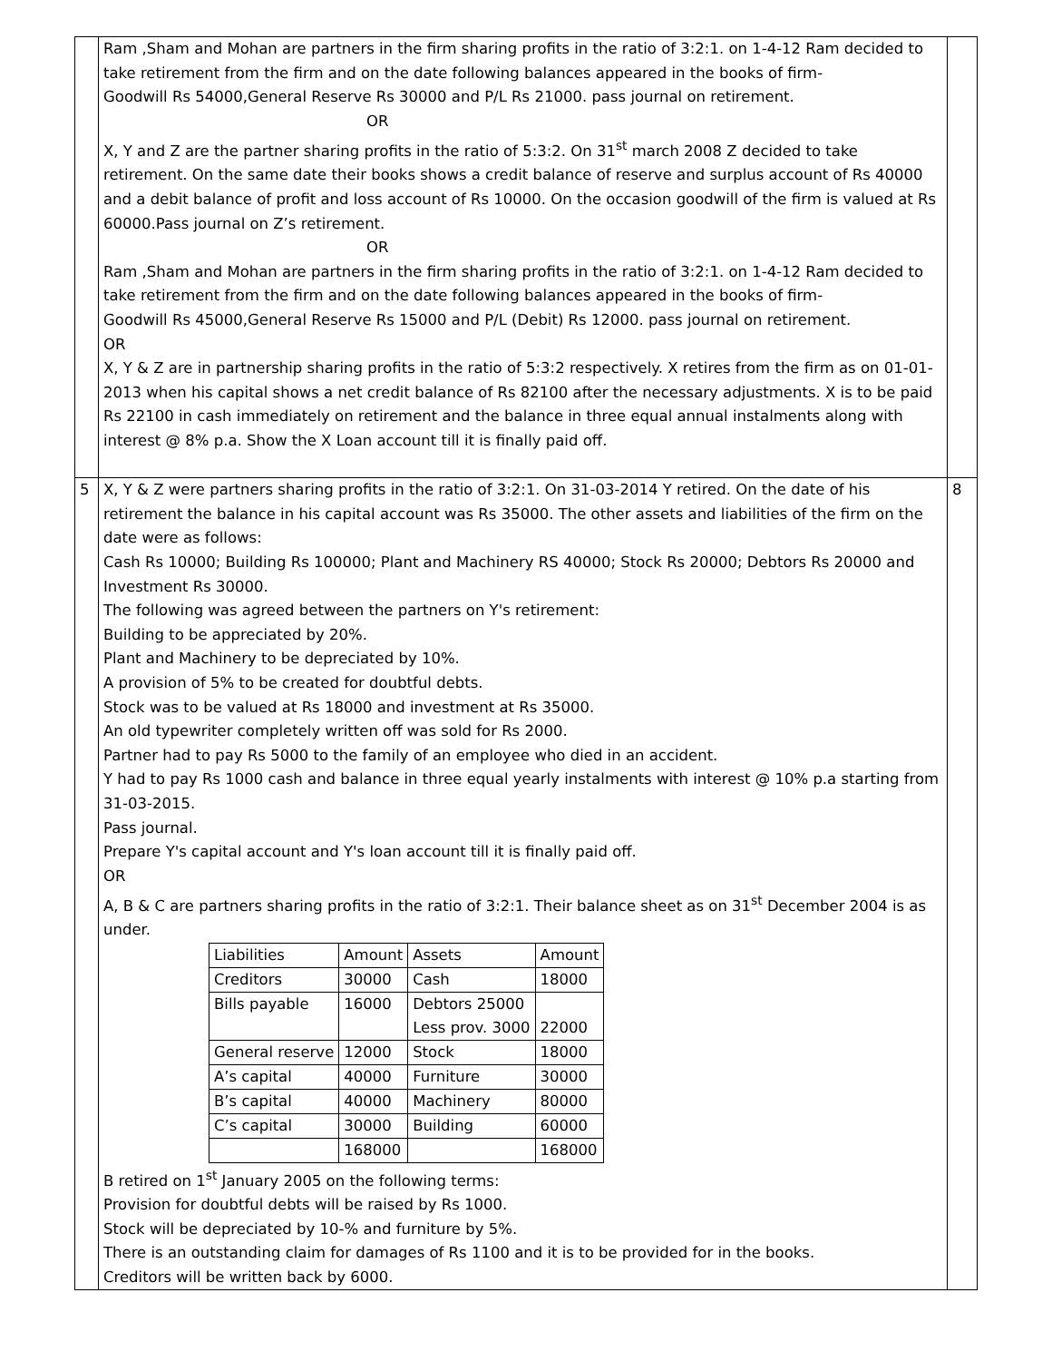| | Ram ,Sham and Mohan are partners in the firm sharing profits in the ratio of 3:2:1. on 1-4-12 Ram decided to take retirement from the firm and on the date following balances appeared in the books of firm- Goodwill Rs 54000,General Reserve Rs 30000 and P/L Rs 21000. pass journal on retirement. OR X, Y and Z are the partner sharing profits in the ratio of 5:3:2. On 31<sup>st</sup> march 2008 Z decided to take retirement. On the same date their books shows a credit balance of reserve and surplus account of Rs 40000 and a debit balance of profit and loss account of Rs 10000. On the occasion goodwill of the firm is valued at Rs 60000.Pass journal on Z’s retirement. OR Ram ,Sham and Mohan are partners in the firm sharing profits in the ratio of 3:2:1. on 1-4-12 Ram decided to take retirement from the firm and on the date following balances appeared in the books of firm- Goodwill Rs 45000,General Reserve Rs 15000 and P/L (Debit) Rs 12000. pass journal on retirement. OR X, Y & Z are in partnership sharing profits in the ratio of 5:3:2 respectively. X retires from the firm as on 01-01-2013 when his capital shows a net credit balance of Rs 82100 after the necessary adjustments. X is to be paid Rs 22100 in cash immediately on retirement and the balance in three equal annual instalments along with interest @ 8% p.a. Show the X Loan account till it is finally paid off. | |
| 5 | X, Y & Z were partners sharing profits in the ratio of 3:2:1. On 31-03-2014 Y retired. On the date of his retirement the balance in his capital account was Rs 35000. The other assets and liabilities of the firm on the date were as follows: Cash Rs 10000; Building Rs 100000; Plant and Machinery RS 40000; Stock Rs 20000; Debtors Rs 20000 and Investment Rs 30000. The following was agreed between the partners on Y's retirement: Building to be appreciated by 20%. Plant and Machinery to be depreciated by 10%. A provision of 5% to be created for doubtful debts. Stock was to be valued at Rs 18000 and investment at Rs 35000. An old typewriter completely written off was sold for Rs 2000. Partner had to pay Rs 5000 to the family of an employee who died in an accident. Y had to pay Rs 1000 cash and balance in three equal yearly instalments with interest @ 10% p.a starting from 31-03-2015. Pass journal. Prepare Y's capital account and Y's loan account till it is finally paid off. OR A, B & C are partners sharing profits in the ratio of 3:2:1. Their balance sheet as on 31<sup>st</sup> December 2004 is as under. / Liabilities / Amount / Assets / Amount / / Creditors / 30000 / Cash / 18000 / / Bills payable / 16000 / Debtors 25000 Less prov. 3000 / 22000 / / General reserve / 12000 / Stock / 18000 / / A’s capital / 40000 / Furniture / 30000 / / B’s capital / 40000 / Machinery / 80000 / / C’s capital / 30000 / Building / 60000 / / / 168000 / / 168000 / B retired on 1<sup>st</sup> January 2005 on the following terms: Provision for doubtful debts will be raised by Rs 1000. Stock will be depreciated by 10-% and furniture by 5%. There is an outstanding claim for damages of Rs 1100 and it is to be provided for in the books. Creditors will be written back by 6000. | 8 |